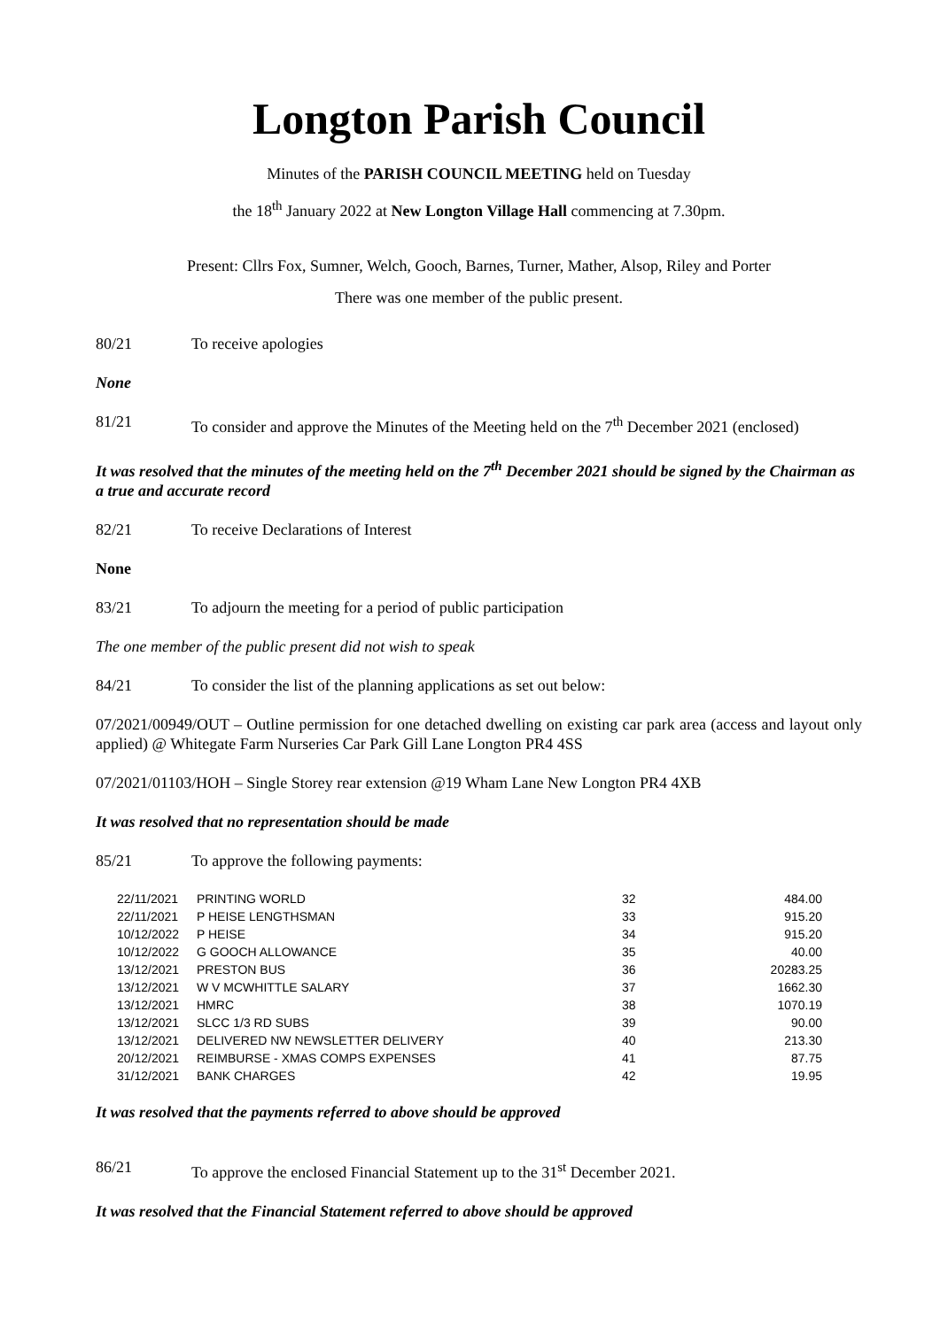Longton Parish Council
Minutes of the PARISH COUNCIL MEETING held on Tuesday
the 18<sup>th</sup> January 2022 at New Longton Village Hall commencing at 7.30pm.
Present: Cllrs Fox, Sumner, Welch, Gooch, Barnes, Turner, Mather, Alsop, Riley and Porter
There was one member of the public present.
80/21 To receive apologies
None
81/21 To consider and approve the Minutes of the Meeting held on the 7<sup>th</sup> December 2021 (enclosed)
It was resolved that the minutes of the meeting held on the 7<sup>th</sup> December 2021 should be signed by the Chairman as a true and accurate record
82/21 To receive Declarations of Interest
None
83/21 To adjourn the meeting for a period of public participation
The one member of the public present did not wish to speak
84/21 To consider the list of the planning applications as set out below:
07/2021/00949/OUT – Outline permission for one detached dwelling on existing car park area (access and layout only applied) @ Whitegate Farm Nurseries Car Park Gill Lane Longton PR4 4SS
07/2021/01103/HOH – Single Storey rear extension @19 Wham Lane New Longton PR4 4XB
It was resolved that no representation should be made
85/21 To approve the following payments:
| 22/11/2021 | PRINTING WORLD | 32 | 484.00 |
| 22/11/2021 | P HEISE LENGTHSMAN | 33 | 915.20 |
| 10/12/2022 | P HEISE | 34 | 915.20 |
| 10/12/2022 | G GOOCH ALLOWANCE | 35 | 40.00 |
| 13/12/2021 | PRESTON BUS | 36 | 20283.25 |
| 13/12/2021 | W V MCWHITTLE SALARY | 37 | 1662.30 |
| 13/12/2021 | HMRC | 38 | 1070.19 |
| 13/12/2021 | SLCC 1/3 RD SUBS | 39 | 90.00 |
| 13/12/2021 | DELIVERED NW NEWSLETTER DELIVERY | 40 | 213.30 |
| 20/12/2021 | REIMBURSE - XMAS COMPS EXPENSES | 41 | 87.75 |
| 31/12/2021 | BANK CHARGES | 42 | 19.95 |
It was resolved that the payments referred to above should be approved
86/21 To approve the enclosed Financial Statement up to the 31<sup>st</sup> December 2021.
It was resolved that the Financial Statement referred to above should be approved